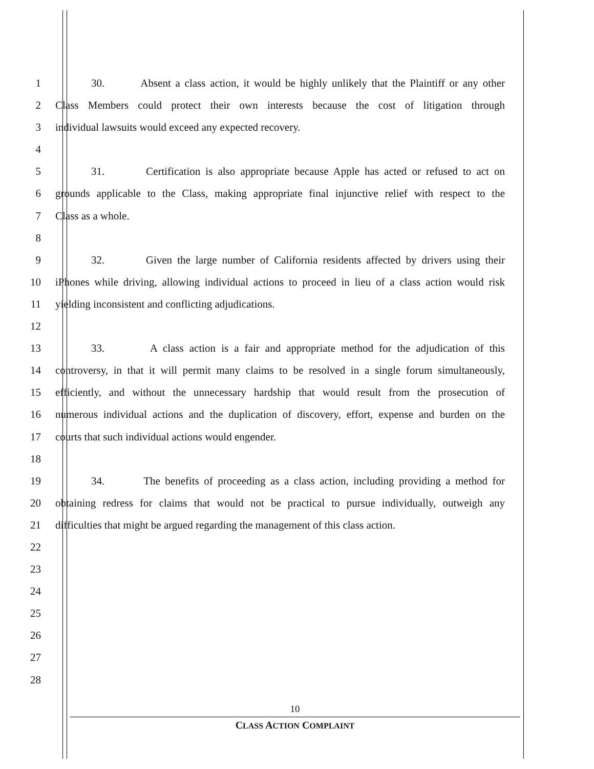1 30. Absent a class action, it would be highly unlikely that the Plaintiff or any other
2 Class Members could protect their own interests because the cost of litigation through
3 individual lawsuits would exceed any expected recovery.
4
5 31. Certification is also appropriate because Apple has acted or refused to act on
6 grounds applicable to the Class, making appropriate final injunctive relief with respect to the
7 Class as a whole.
8
9 32. Given the large number of California residents affected by drivers using their
10 iPhones while driving, allowing individual actions to proceed in lieu of a class action would risk
11 yielding inconsistent and conflicting adjudications.
12
13 33. A class action is a fair and appropriate method for the adjudication of this
14 controversy, in that it will permit many claims to be resolved in a single forum simultaneously,
15 efficiently, and without the unnecessary hardship that would result from the prosecution of
16 numerous individual actions and the duplication of discovery, effort, expense and burden on the
17 courts that such individual actions would engender.
18
19 34. The benefits of proceeding as a class action, including providing a method for
20 obtaining redress for claims that would not be practical to pursue individually, outweigh any
21 difficulties that might be argued regarding the management of this class action.
22
23
24
25
26
27
28
10
CLASS ACTION COMPLAINT